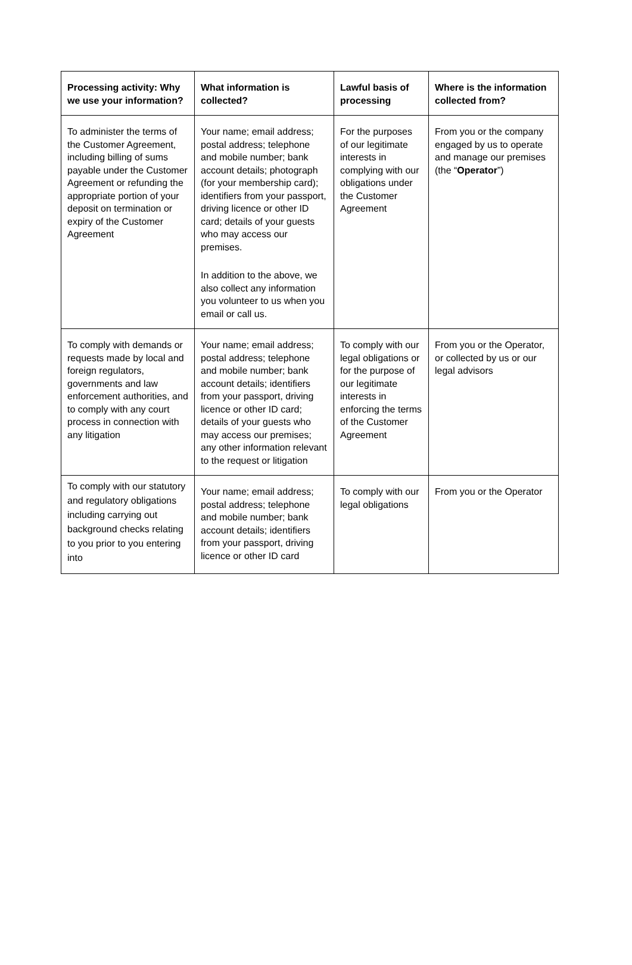| Processing activity: Why we use your information? | What information is collected? | Lawful basis of processing | Where is the information collected from? |
| --- | --- | --- | --- |
| To administer the terms of the Customer Agreement, including billing of sums payable under the Customer Agreement or refunding the appropriate portion of your deposit on termination or expiry of the Customer Agreement | Your name; email address; postal address; telephone and mobile number; bank account details; photograph (for your membership card); identifiers from your passport, driving licence or other ID card; details of your guests who may access our premises. In addition to the above, we also collect any information you volunteer to us when you email or call us. | For the purposes of our legitimate interests in complying with our obligations under the Customer Agreement | From you or the company engaged by us to operate and manage our premises (the “ Operator ”) |
| To comply with demands or requests made by local and foreign regulators, governments and law enforcement authorities, and to comply with any court process in connection with any litigation | Your name; email address; postal address; telephone and mobile number; bank account details; identifiers from your passport, driving licence or other ID card; details of your guests who may access our premises; any other information relevant to the request or litigation | To comply with our legal obligations or for the purpose of our legitimate interests in enforcing the terms of the Customer Agreement | From you or the Operator, or collected by us or our legal advisors |
| To comply with our statutory and regulatory obligations including carrying out background checks relating to you prior to you entering into | Your name; email address; postal address; telephone and mobile number; bank account details; identifiers from your passport, driving licence or other ID card | To comply with our legal obligations | From you or the Operator |